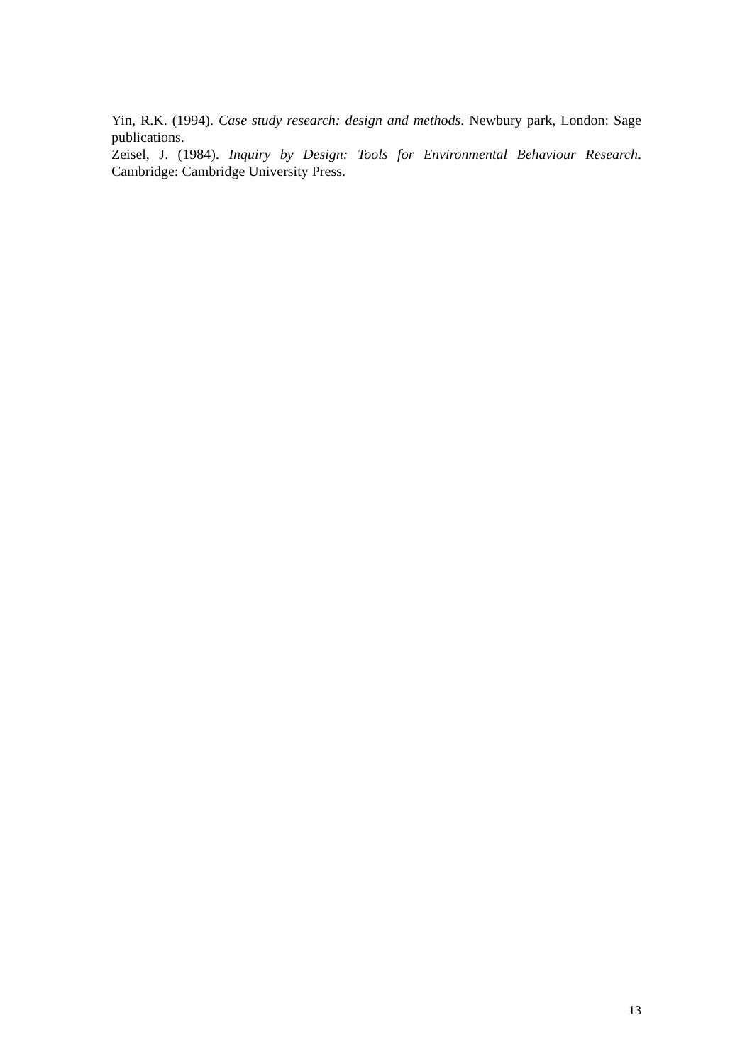Yin, R.K. (1994). Case study research: design and methods. Newbury park, London: Sage publications.
Zeisel, J. (1984). Inquiry by Design: Tools for Environmental Behaviour Research. Cambridge: Cambridge University Press.
13